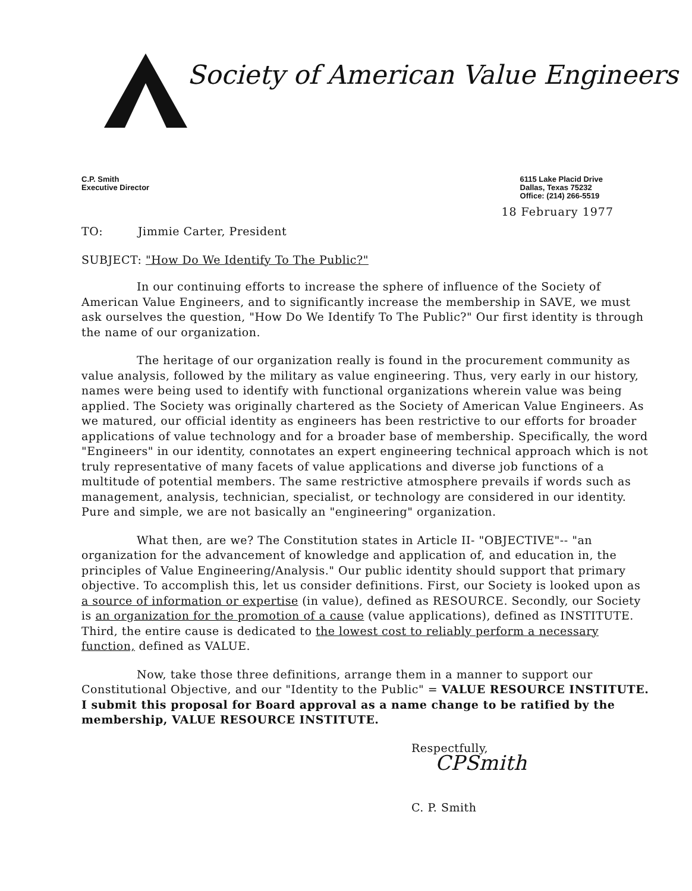Society of American Value Engineers
C.P. Smith
Executive Director
6115 Lake Placid Drive
Dallas, Texas 75232
Office: (214) 266-5519
18 February 1977
TO: Jimmie Carter, President
SUBJECT: "How Do We Identify To The Public?"
In our continuing efforts to increase the sphere of influence of the Society of American Value Engineers, and to significantly increase the membership in SAVE, we must ask ourselves the question, "How Do We Identify To The Public?" Our first identity is through the name of our organization.
The heritage of our organization really is found in the procurement community as value analysis, followed by the military as value engineering. Thus, very early in our history, names were being used to identify with functional organizations wherein value was being applied. The Society was originally chartered as the Society of American Value Engineers. As we matured, our official identity as engineers has been restrictive to our efforts for broader applications of value technology and for a broader base of membership. Specifically, the word "Engineers" in our identity, connotates an expert engineering technical approach which is not truly representative of many facets of value applications and diverse job functions of a multitude of potential members. The same restrictive atmosphere prevails if words such as management, analysis, technician, specialist, or technology are considered in our identity. Pure and simple, we are not basically an "engineering" organization.
What then, are we? The Constitution states in Article II- "OBJECTIVE"-- "an organization for the advancement of knowledge and application of, and education in, the principles of Value Engineering/Analysis." Our public identity should support that primary objective. To accomplish this, let us consider definitions. First, our Society is looked upon as a source of information or expertise (in value), defined as RESOURCE. Secondly, our Society is an organization for the promotion of a cause (value applications), defined as INSTITUTE. Third, the entire cause is dedicated to the lowest cost to reliably perform a necessary function, defined as VALUE.
Now, take those three definitions, arrange them in a manner to support our Constitutional Objective, and our "Identity to the Public" = VALUE RESOURCE INSTITUTE. I submit this proposal for Board approval as a name change to be ratified by the membership, VALUE RESOURCE INSTITUTE.
Respectfully,
CPSmith
C. P. Smith